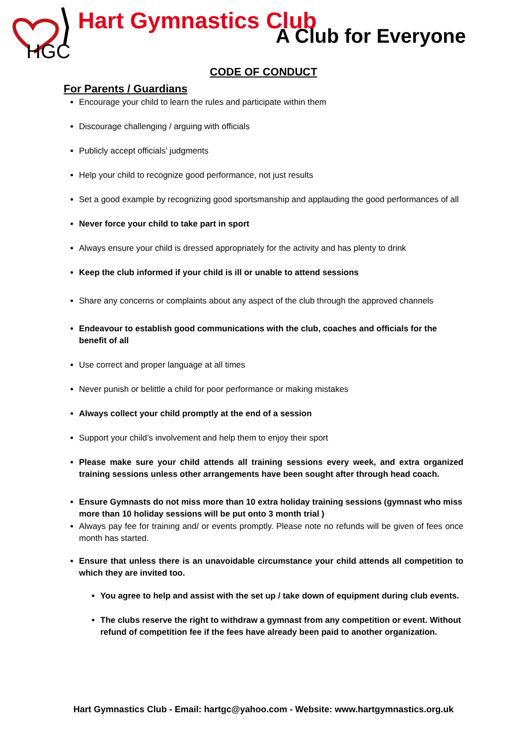HGC
Hart Gymnastics Club
A Club for Everyone
CODE OF CONDUCT
For Parents / Guardians
Encourage your child to learn the rules and participate within them
Discourage challenging / arguing with officials
Publicly accept officials’ judgments
Help your child to recognize good performance, not just results
Set a good example by recognizing good sportsmanship and applauding the good performances of all
Never force your child to take part in sport
Always ensure your child is dressed appropriately for the activity and has plenty to drink
Keep the club informed if your child is ill or unable to attend sessions
Share any concerns or complaints about any aspect of the club through the approved channels
Endeavour to establish good communications with the club, coaches and officials for the benefit of all
Use correct and proper language at all times
Never punish or belittle a child for poor performance or making mistakes
Always collect your child promptly at the end of a session
Support your child’s involvement and help them to enjoy their sport
Please make sure your child attends all training sessions every week, and extra organized training sessions unless other arrangements have been sought after through head coach.
Ensure Gymnasts do not miss more than 10 extra holiday training sessions (gymnast who miss more than 10 holiday sessions will be put onto 3 month trial )
Always pay fee for training and/ or events promptly. Please note no refunds will be given of fees once month has started.
Ensure that unless there is an unavoidable circumstance your child attends all competition to which they are invited too.
You agree to help and assist with the set up / take down of equipment during club events.
The clubs reserve the right to withdraw a gymnast from any competition or event. Without refund of competition fee if the fees have already been paid to another organization.
Hart Gymnastics Club - Email: hartgc@yahoo.com - Website: www.hartgymnastics.org.uk